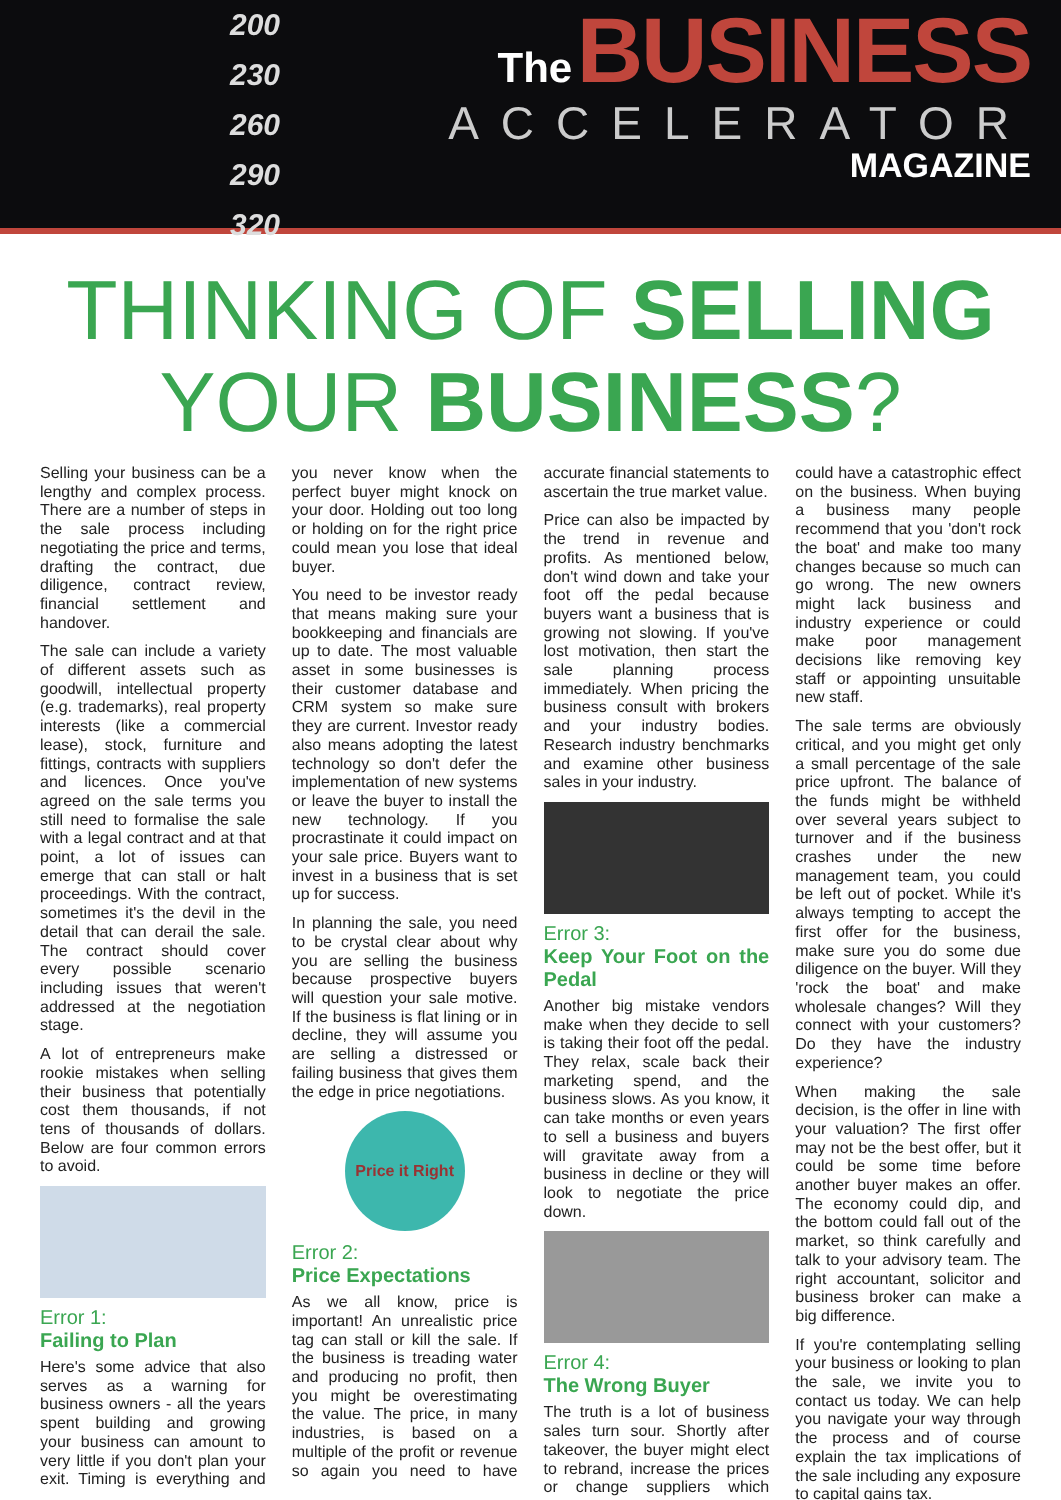200
230
260
290
320
The BUSINESS
ACCELERATOR
MAGAZINE
THINKING OF SELLING
YOUR BUSINESS?
Selling your business can be a lengthy and complex process. There are a number of steps in the sale process including negotiating the price and terms, drafting the contract, due diligence, contract review, financial settlement and handover.
The sale can include a variety of different assets such as goodwill, intellectual property (e.g. trademarks), real property interests (like a commercial lease), stock, furniture and fittings, contracts with suppliers and licences. Once you've agreed on the sale terms you still need to formalise the sale with a legal contract and at that point, a lot of issues can emerge that can stall or halt proceedings. With the contract, sometimes it's the devil in the detail that can derail the sale. The contract should cover every possible scenario including issues that weren't addressed at the negotiation stage.
A lot of entrepreneurs make rookie mistakes when selling their business that potentially cost them thousands, if not tens of thousands of dollars. Below are four common errors to avoid.
Error 1:
Failing to Plan
Here's some advice that also serves as a warning for business owners - all the years spent building and growing your business can amount to very little if you don't plan your exit. Timing is everything and you never know when the perfect buyer might knock on your door. Holding out too long or holding on for the right price could mean you lose that ideal buyer.
You need to be investor ready that means making sure your bookkeeping and financials are up to date. The most valuable asset in some businesses is their customer database and CRM system so make sure they are current. Investor ready also means adopting the latest technology so don't defer the implementation of new systems or leave the buyer to install the new technology. If you procrastinate it could impact on your sale price. Buyers want to invest in a business that is set up for success.
In planning the sale, you need to be crystal clear about why you are selling the business because prospective buyers will question your sale motive. If the business is flat lining or in decline, they will assume you are selling a distressed or failing business that gives them the edge in price negotiations.
Price it Right
Error 2:
Price Expectations
As we all know, price is important! An unrealistic price tag can stall or kill the sale. If the business is treading water and producing no profit, then you might be overestimating the value. The price, in many industries, is based on a multiple of the profit or revenue so again you need to have accurate financial statements to ascertain the true market value.
Price can also be impacted by the trend in revenue and profits. As mentioned below, don't wind down and take your foot off the pedal because buyers want a business that is growing not slowing. If you've lost motivation, then start the sale planning process immediately. When pricing the business consult with brokers and your industry bodies. Research industry benchmarks and examine other business sales in your industry.
Error 3:
Keep Your Foot on the Pedal
Another big mistake vendors make when they decide to sell is taking their foot off the pedal. They relax, scale back their marketing spend, and the business slows. As you know, it can take months or even years to sell a business and buyers will gravitate away from a business in decline or they will look to negotiate the price down.
Error 4:
The Wrong Buyer
The truth is a lot of business sales turn sour. Shortly after takeover, the buyer might elect to rebrand, increase the prices or change suppliers which could have a catastrophic effect on the business. When buying a business many people recommend that you 'don't rock the boat' and make too many changes because so much can go wrong. The new owners might lack business and industry experience or could make poor management decisions like removing key staff or appointing unsuitable new staff.
The sale terms are obviously critical, and you might get only a small percentage of the sale price upfront. The balance of the funds might be withheld over several years subject to turnover and if the business crashes under the new management team, you could be left out of pocket. While it's always tempting to accept the first offer for the business, make sure you do some due diligence on the buyer. Will they 'rock the boat' and make wholesale changes? Will they connect with your customers? Do they have the industry experience?
When making the sale decision, is the offer in line with your valuation? The first offer may not be the best offer, but it could be some time before another buyer makes an offer. The economy could dip, and the bottom could fall out of the market, so think carefully and talk to your advisory team. The right accountant, solicitor and business broker can make a big difference.
If you're contemplating selling your business or looking to plan the sale, we invite you to contact us today. We can help you navigate your way through the process and of course explain the tax implications of the sale including any exposure to capital gains tax.